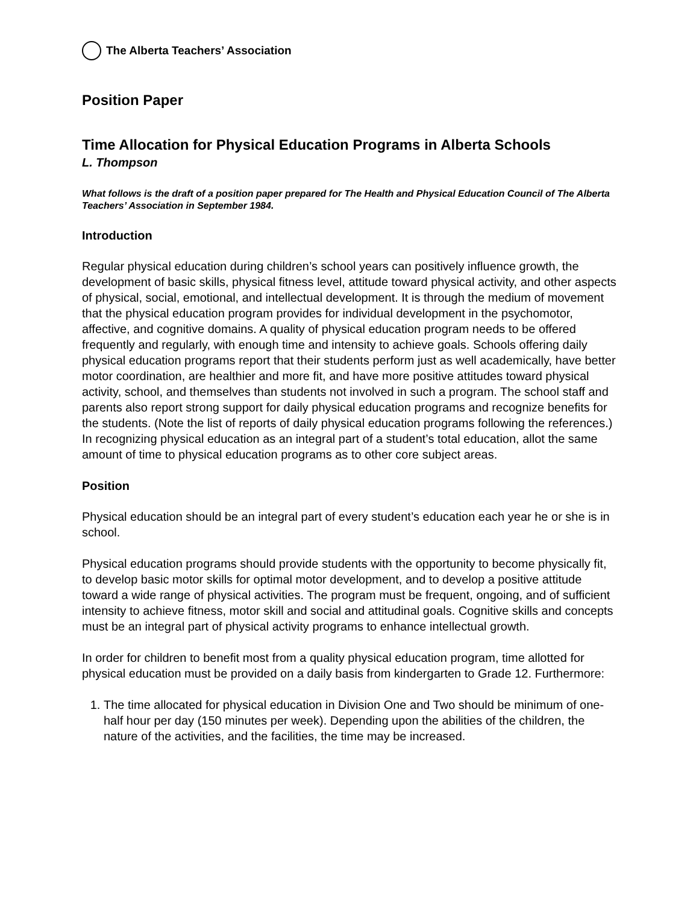The Alberta Teachers’ Association
Position Paper
Time Allocation for Physical Education Programs in Alberta Schools
L. Thompson
What follows is the draft of a position paper prepared for The Health and Physical Education Council of The Alberta Teachers’ Association in September 1984.
Introduction
Regular physical education during children’s school years can positively influence growth, the development of basic skills, physical fitness level, attitude toward physical activity, and other aspects of physical, social, emotional, and intellectual development. It is through the medium of movement that the physical education program provides for individual development in the psychomotor, affective, and cognitive domains. A quality of physical education program needs to be offered frequently and regularly, with enough time and intensity to achieve goals. Schools offering daily physical education programs report that their students perform just as well academically, have better motor coordination, are healthier and more fit, and have more positive attitudes toward physical activity, school, and themselves than students not involved in such a program. The school staff and parents also report strong support for daily physical education programs and recognize benefits for the students. (Note the list of reports of daily physical education programs following the references.) In recognizing physical education as an integral part of a student’s total education, allot the same amount of time to physical education programs as to other core subject areas.
Position
Physical education should be an integral part of every student’s education each year he or she is in school.
Physical education programs should provide students with the opportunity to become physically fit, to develop basic motor skills for optimal motor development, and to develop a positive attitude toward a wide range of physical activities. The program must be frequent, ongoing, and of sufficient intensity to achieve fitness, motor skill and social and attitudinal goals. Cognitive skills and concepts must be an integral part of physical activity programs to enhance intellectual growth.
In order for children to benefit most from a quality physical education program, time allotted for physical education must be provided on a daily basis from kindergarten to Grade 12. Furthermore:
1. The time allocated for physical education in Division One and Two should be minimum of one-half hour per day (150 minutes per week). Depending upon the abilities of the children, the nature of the activities, and the facilities, the time may be increased.